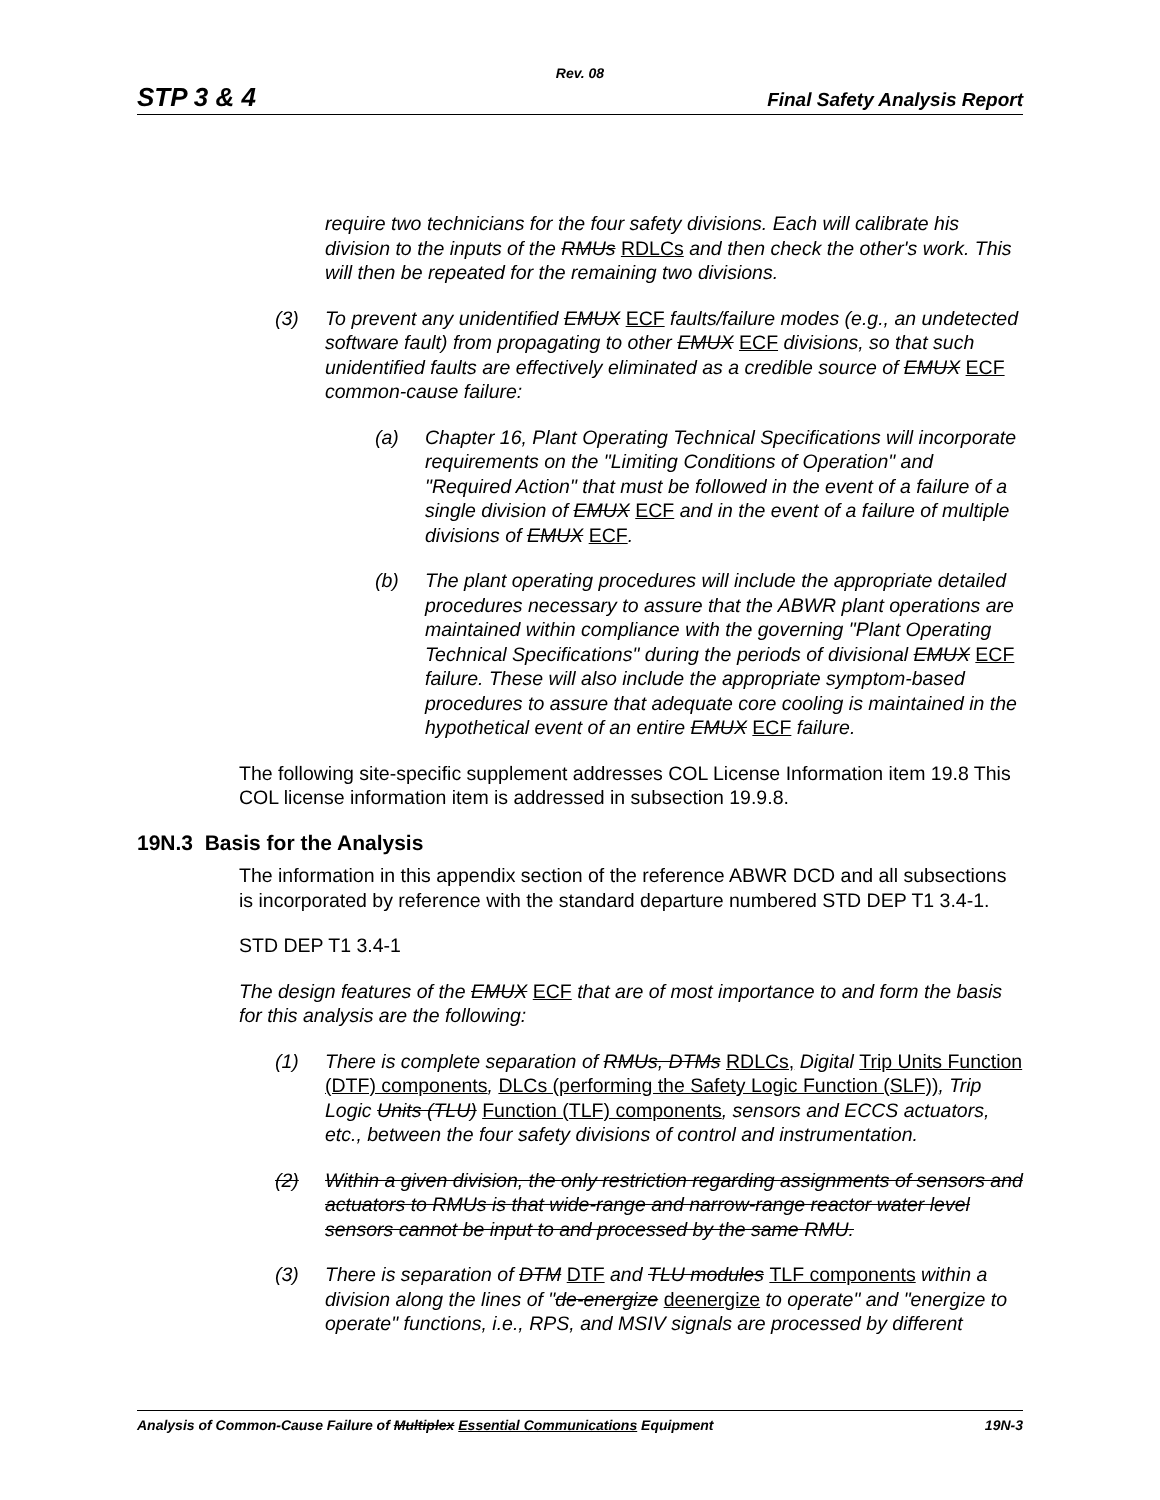Rev. 08
STP 3 & 4 Final Safety Analysis Report
require two technicians for the four safety divisions. Each will calibrate his division to the inputs of the RMUs RDLCs and then check the other's work. This will then be repeated for the remaining two divisions.
(3) To prevent any unidentified EMUX ECF faults/failure modes (e.g., an undetected software fault) from propagating to other EMUX ECF divisions, so that such unidentified faults are effectively eliminated as a credible source of EMUX ECF common-cause failure:
(a) Chapter 16, Plant Operating Technical Specifications will incorporate requirements on the "Limiting Conditions of Operation" and "Required Action" that must be followed in the event of a failure of a single division of EMUX ECF and in the event of a failure of multiple divisions of EMUX ECF.
(b) The plant operating procedures will include the appropriate detailed procedures necessary to assure that the ABWR plant operations are maintained within compliance with the governing "Plant Operating Technical Specifications" during the periods of divisional EMUX ECF failure. These will also include the appropriate symptom-based procedures to assure that adequate core cooling is maintained in the hypothetical event of an entire EMUX ECF failure.
The following site-specific supplement addresses COL License Information item 19.8 This COL license information item is addressed in subsection 19.9.8.
19N.3 Basis for the Analysis
The information in this appendix section of the reference ABWR DCD and all subsections is incorporated by reference with the standard departure numbered STD DEP T1 3.4-1.
STD DEP T1 3.4-1
The design features of the EMUX ECF that are of most importance to and form the basis for this analysis are the following:
(1) There is complete separation of RMUs, DTMs RDLCs, Digital Trip Units Function (DTF) components, DLCs (performing the Safety Logic Function (SLF)), Trip Logic Units (TLU) Function (TLF) components, sensors and ECCS actuators, etc., between the four safety divisions of control and instrumentation.
(2) Within a given division, the only restriction regarding assignments of sensors and actuators to RMUs is that wide-range and narrow-range reactor water level sensors cannot be input to and processed by the same RMU.
(3) There is separation of DTM DTF and TLU modules TLF components within a division along the lines of "de-energize deenergize to operate" and "energize to operate" functions, i.e., RPS, and MSIV signals are processed by different
Analysis of Common-Cause Failure of Multiplex Essential Communications Equipment 19N-3